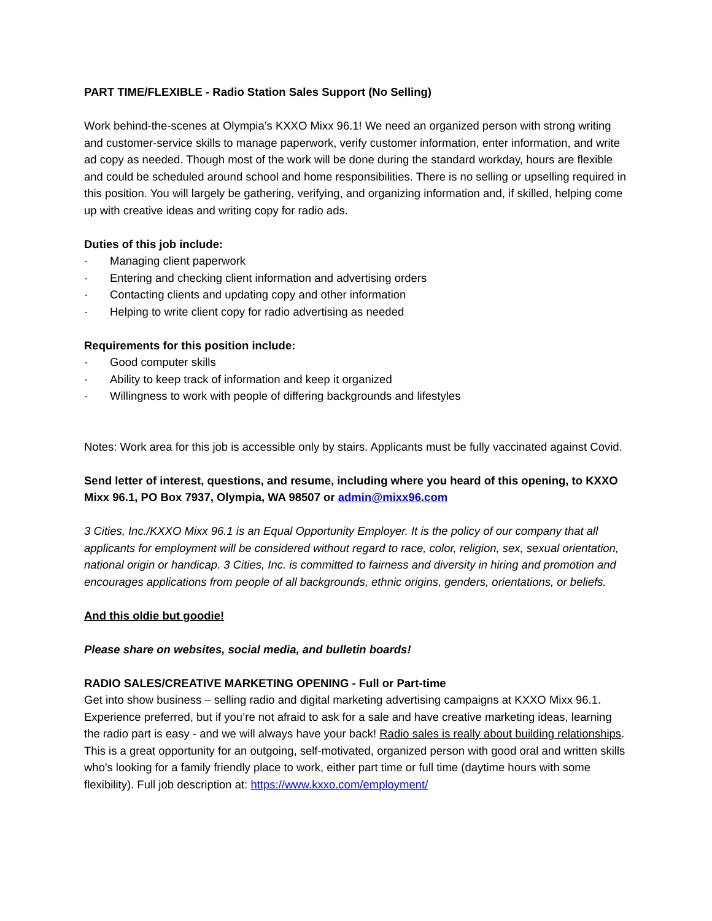PART TIME/FLEXIBLE - Radio Station Sales Support (No Selling)
Work behind-the-scenes at Olympia’s KXXO Mixx 96.1! We need an organized person with strong writing and customer-service skills to manage paperwork, verify customer information, enter information, and write ad copy as needed. Though most of the work will be done during the standard workday, hours are flexible and could be scheduled around school and home responsibilities. There is no selling or upselling required in this position. You will largely be gathering, verifying, and organizing information and, if skilled, helping come up with creative ideas and writing copy for radio ads.
Duties of this job include:
· Managing client paperwork
· Entering and checking client information and advertising orders
· Contacting clients and updating copy and other information
· Helping to write client copy for radio advertising as needed
Requirements for this position include:
· Good computer skills
· Ability to keep track of information and keep it organized
· Willingness to work with people of differing backgrounds and lifestyles
Notes: Work area for this job is accessible only by stairs. Applicants must be fully vaccinated against Covid.
Send letter of interest, questions, and resume, including where you heard of this opening, to KXXO Mixx 96.1, PO Box 7937, Olympia, WA 98507 or admin@mixx96.com
3 Cities, Inc./KXXO Mixx 96.1 is an Equal Opportunity Employer. It is the policy of our company that all applicants for employment will be considered without regard to race, color, religion, sex, sexual orientation, national origin or handicap. 3 Cities, Inc. is committed to fairness and diversity in hiring and promotion and encourages applications from people of all backgrounds, ethnic origins, genders, orientations, or beliefs.
And this oldie but goodie!
Please share on websites, social media, and bulletin boards!
RADIO SALES/CREATIVE MARKETING OPENING - Full or Part-time
Get into show business – selling radio and digital marketing advertising campaigns at KXXO Mixx 96.1. Experience preferred, but if you’re not afraid to ask for a sale and have creative marketing ideas, learning the radio part is easy - and we will always have your back! Radio sales is really about building relationships. This is a great opportunity for an outgoing, self-motivated, organized person with good oral and written skills who's looking for a family friendly place to work, either part time or full time (daytime hours with some flexibility). Full job description at: https://www.kxxo.com/employment/